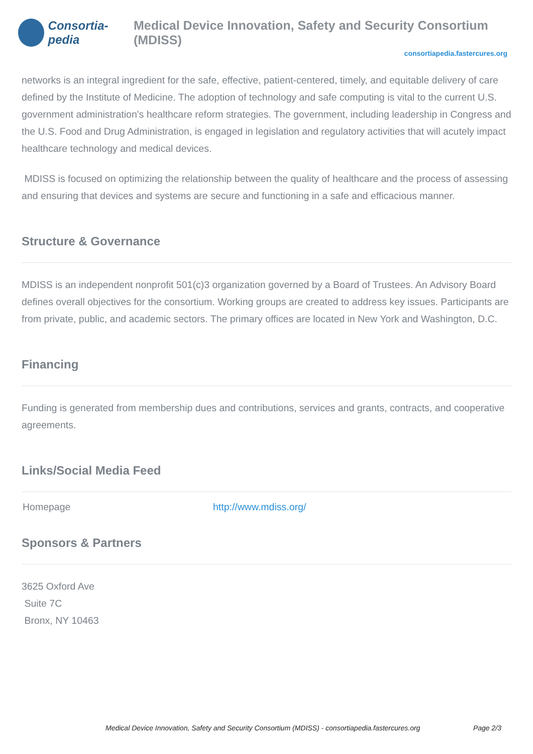Consortia-pedia Medical Device Innovation, Safety and Security Consortium (MDISS)
consortiapedia.fastercures.org
networks is an integral ingredient for the safe, effective, patient-centered, timely, and equitable delivery of care defined by the Institute of Medicine. The adoption of technology and safe computing is vital to the current U.S. government administration's healthcare reform strategies. The government, including leadership in Congress and the U.S. Food and Drug Administration, is engaged in legislation and regulatory activities that will acutely impact healthcare technology and medical devices.
MDISS is focused on optimizing the relationship between the quality of healthcare and the process of assessing and ensuring that devices and systems are secure and functioning in a safe and efficacious manner.
Structure & Governance
MDISS is an independent nonprofit 501(c)3 organization governed by a Board of Trustees. An Advisory Board defines overall objectives for the consortium. Working groups are created to address key issues. Participants are from private, public, and academic sectors. The primary offices are located in New York and Washington, D.C.
Financing
Funding is generated from membership dues and contributions, services and grants, contracts, and cooperative agreements.
Links/Social Media Feed
| Homepage | http://www.mdiss.org/ |
Sponsors & Partners
3625 Oxford Ave
Suite 7C
Bronx, NY 10463
Medical Device Innovation, Safety and Security Consortium (MDISS) - consortiapedia.fastercures.org Page 2/3